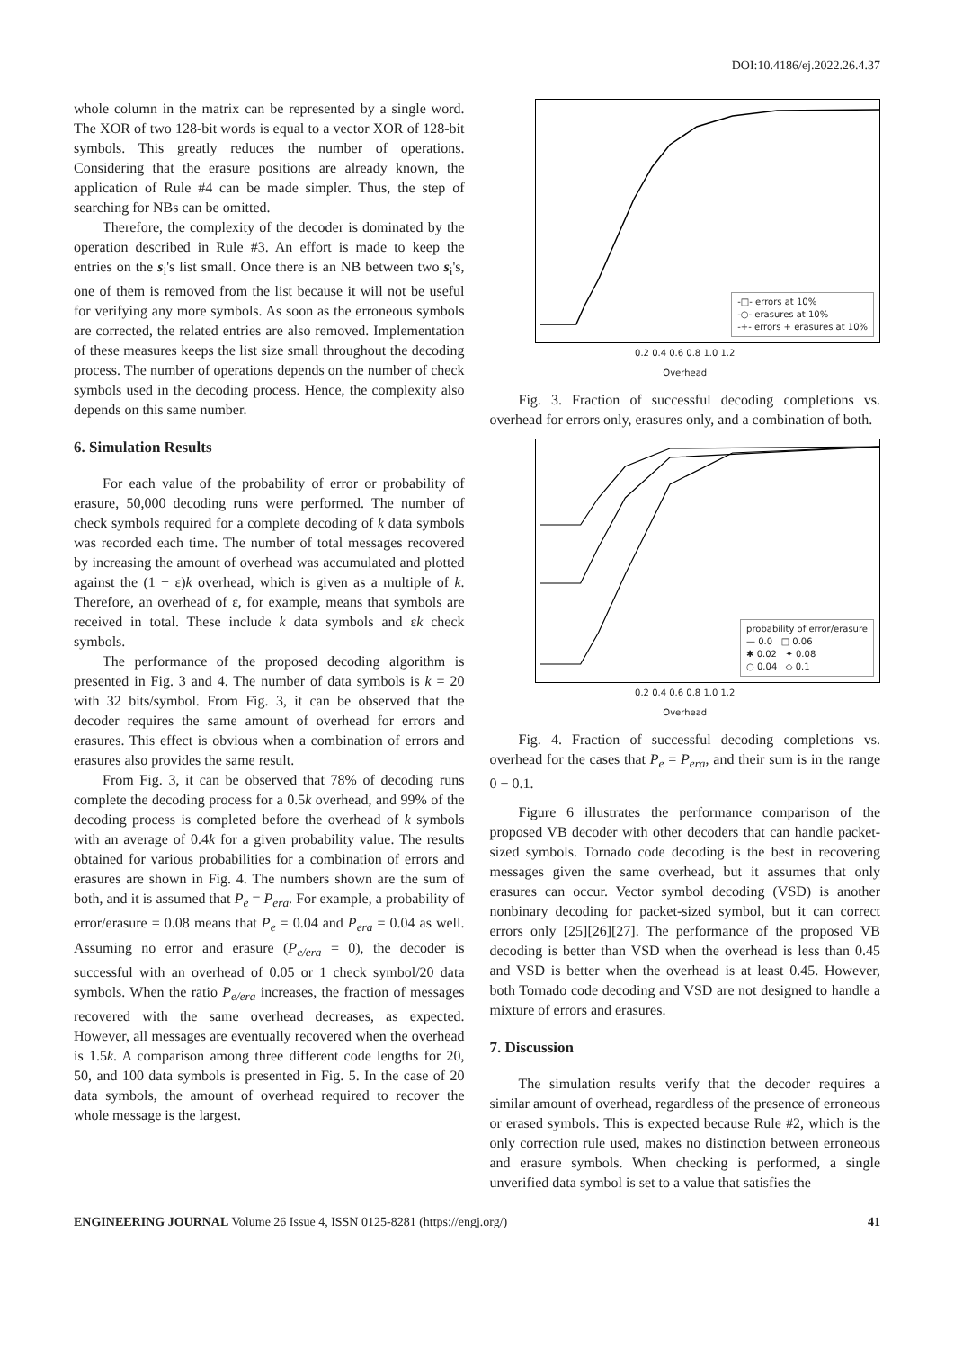DOI:10.4186/ej.2022.26.4.37
whole column in the matrix can be represented by a single word. The XOR of two 128-bit words is equal to a vector XOR of 128-bit symbols. This greatly reduces the number of operations. Considering that the erasure positions are already known, the application of Rule #4 can be made simpler. Thus, the step of searching for NBs can be omitted.
Therefore, the complexity of the decoder is dominated by the operation described in Rule #3. An effort is made to keep the entries on the s<sub>i</sub>'s list small. Once there is an NB between two s<sub>i</sub>'s, one of them is removed from the list because it will not be useful for verifying any more symbols. As soon as the erroneous symbols are corrected, the related entries are also removed. Implementation of these measures keeps the list size small throughout the decoding process. The number of operations depends on the number of check symbols used in the decoding process. Hence, the complexity also depends on this same number.
6. Simulation Results
For each value of the probability of error or probability of erasure, 50,000 decoding runs were performed. The number of check symbols required for a complete decoding of k data symbols was recorded each time. The number of total messages recovered by increasing the amount of overhead was accumulated and plotted against the (1 + ε)k overhead, which is given as a multiple of k. Therefore, an overhead of ε, for example, means that symbols are received in total. These include k data symbols and εk check symbols.
The performance of the proposed decoding algorithm is presented in Fig. 3 and 4. The number of data symbols is k = 20 with 32 bits/symbol. From Fig. 3, it can be observed that the decoder requires the same amount of overhead for errors and erasures. This effect is obvious when a combination of errors and erasures also provides the same result.
From Fig. 3, it can be observed that 78% of decoding runs complete the decoding process for a 0.5k overhead, and 99% of the decoding process is completed before the overhead of k symbols with an average of 0.4k for a given probability value. The results obtained for various probabilities for a combination of errors and erasures are shown in Fig. 4. The numbers shown are the sum of both, and it is assumed that P<sub>e</sub> = P<sub>era</sub>. For example, a probability of error/erasure = 0.08 means that P<sub>e</sub> = 0.04 and P<sub>era</sub> = 0.04 as well. Assuming no error and erasure (P<sub>e/era</sub> = 0), the decoder is successful with an overhead of 0.05 or 1 check symbol/20 data symbols. When the ratio P<sub>e/era</sub> increases, the fraction of messages recovered with the same overhead decreases, as expected. However, all messages are eventually recovered when the overhead is 1.5k. A comparison among three different code lengths for 20, 50, and 100 data symbols is presented in Fig. 5. In the case of 20 data symbols, the amount of overhead required to recover the whole message is the largest.
-□- errors at 10%
-○- erasures at 10%
-+- errors + erasures at 10%
0.2 0.4 0.6 0.8 1.0 1.2
Overhead
Fig. 3. Fraction of successful decoding completions vs. overhead for errors only, erasures only, and a combination of both.
probability of error/erasure
— 0.0 □ 0.06
✱ 0.02 ✦ 0.08
○ 0.04 ◇ 0.1
0.2 0.4 0.6 0.8 1.0 1.2
Overhead
Fig. 4. Fraction of successful decoding completions vs. overhead for the cases that P<sub>e</sub> = P<sub>era</sub>, and their sum is in the range 0 − 0.1.
Figure 6 illustrates the performance comparison of the proposed VB decoder with other decoders that can handle packet-sized symbols. Tornado code decoding is the best in recovering messages given the same overhead, but it assumes that only erasures can occur. Vector symbol decoding (VSD) is another nonbinary decoding for packet-sized symbol, but it can correct errors only [25][26][27]. The performance of the proposed VB decoding is better than VSD when the overhead is less than 0.45 and VSD is better when the overhead is at least 0.45. However, both Tornado code decoding and VSD are not designed to handle a mixture of errors and erasures.
7. Discussion
The simulation results verify that the decoder requires a similar amount of overhead, regardless of the presence of erroneous or erased symbols. This is expected because Rule #2, which is the only correction rule used, makes no distinction between erroneous and erasure symbols. When checking is performed, a single unverified data symbol is set to a value that satisfies the
ENGINEERING JOURNAL Volume 26 Issue 4, ISSN 0125-8281 (https://engj.org/) 41